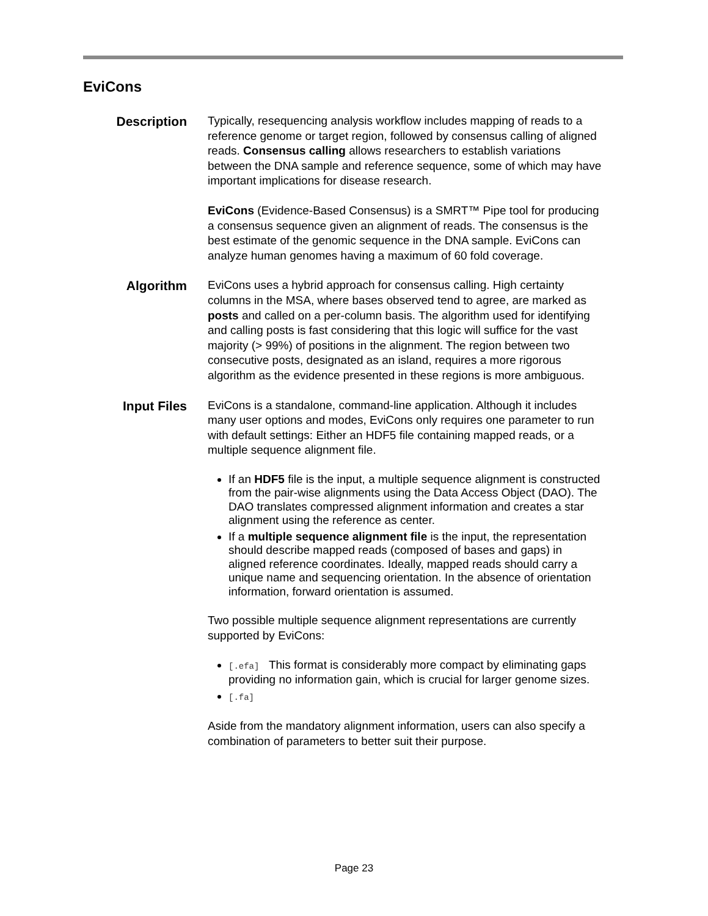EviCons
Description
Typically, resequencing analysis workflow includes mapping of reads to a reference genome or target region, followed by consensus calling of aligned reads. Consensus calling allows researchers to establish variations between the DNA sample and reference sequence, some of which may have important implications for disease research.
EviCons (Evidence-Based Consensus) is a SMRT™ Pipe tool for producing a consensus sequence given an alignment of reads. The consensus is the best estimate of the genomic sequence in the DNA sample. EviCons can analyze human genomes having a maximum of 60 fold coverage.
Algorithm
EviCons uses a hybrid approach for consensus calling. High certainty columns in the MSA, where bases observed tend to agree, are marked as posts and called on a per-column basis. The algorithm used for identifying and calling posts is fast considering that this logic will suffice for the vast majority (> 99%) of positions in the alignment. The region between two consecutive posts, designated as an island, requires a more rigorous algorithm as the evidence presented in these regions is more ambiguous.
Input Files
EviCons is a standalone, command-line application. Although it includes many user options and modes, EviCons only requires one parameter to run with default settings: Either an HDF5 file containing mapped reads, or a multiple sequence alignment file.
If an HDF5 file is the input, a multiple sequence alignment is constructed from the pair-wise alignments using the Data Access Object (DAO). The DAO translates compressed alignment information and creates a star alignment using the reference as center.
If a multiple sequence alignment file is the input, the representation should describe mapped reads (composed of bases and gaps) in aligned reference coordinates. Ideally, mapped reads should carry a unique name and sequencing orientation. In the absence of orientation information, forward orientation is assumed.
Two possible multiple sequence alignment representations are currently supported by EviCons:
[.efa] This format is considerably more compact by eliminating gaps providing no information gain, which is crucial for larger genome sizes.
[.fa]
Aside from the mandatory alignment information, users can also specify a combination of parameters to better suit their purpose.
Page 23